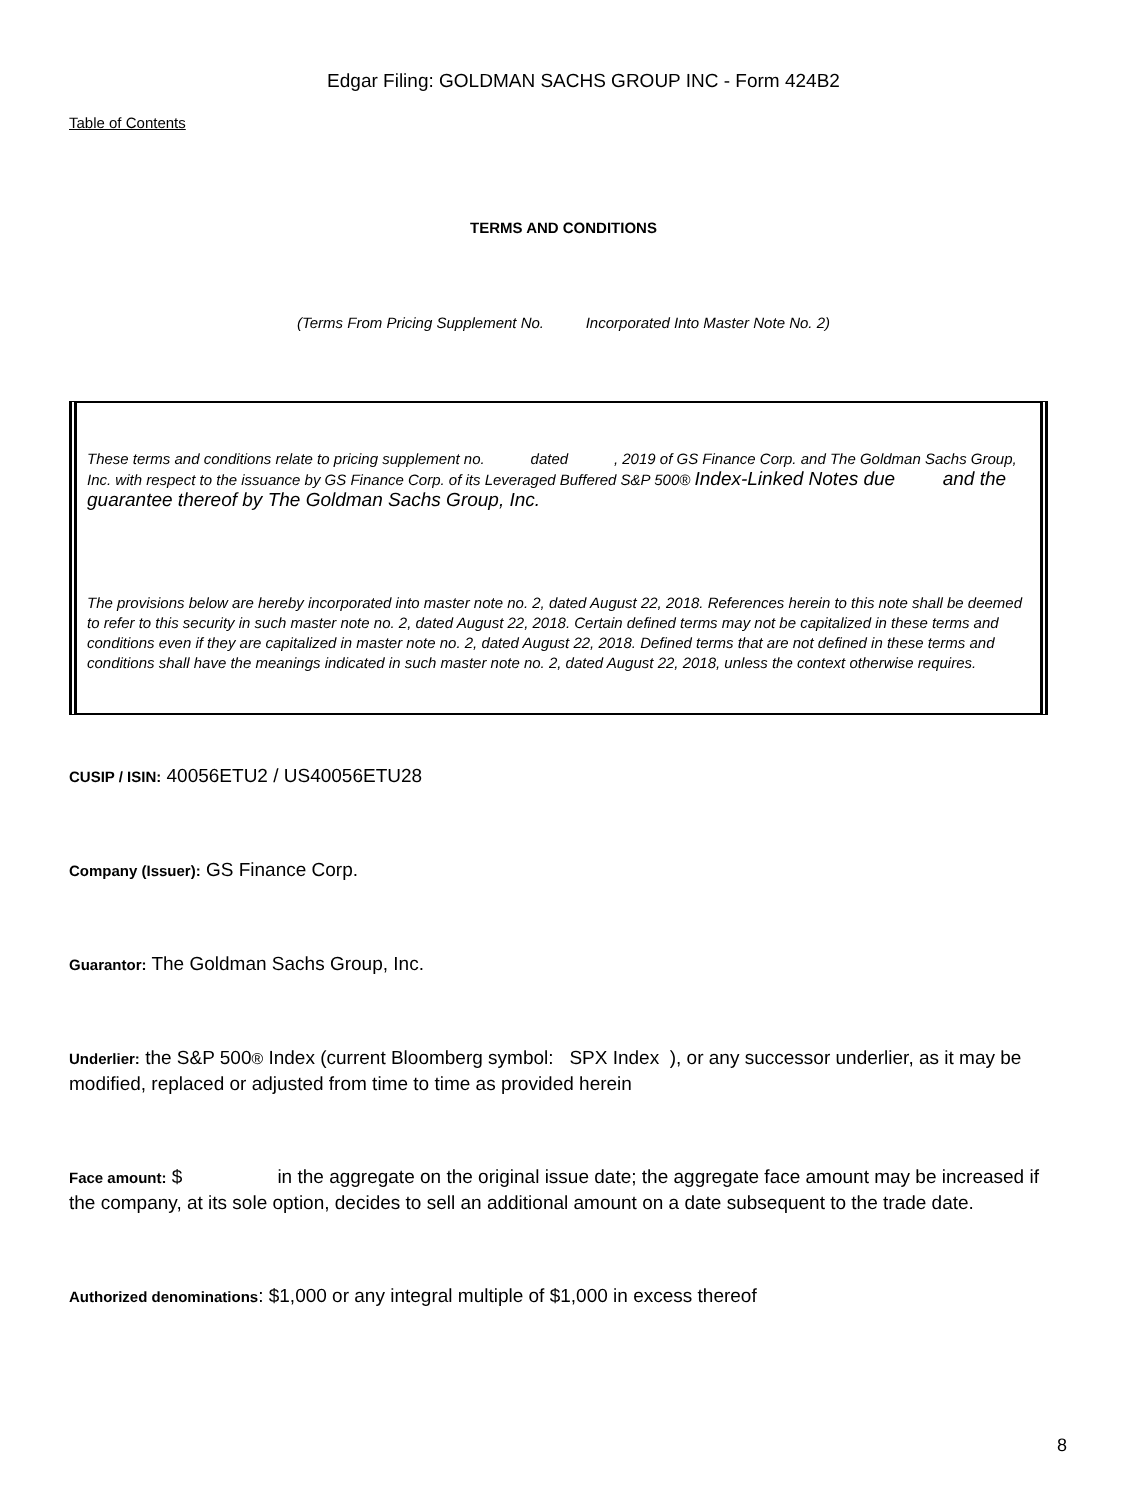Edgar Filing: GOLDMAN SACHS GROUP INC - Form 424B2
Table of Contents
TERMS AND CONDITIONS
(Terms From Pricing Supplement No. Incorporated Into Master Note No. 2)
These terms and conditions relate to pricing supplement no. dated , 2019 of GS Finance Corp. and The Goldman Sachs Group, Inc. with respect to the issuance by GS Finance Corp. of its Leveraged Buffered S&P 500® Index-Linked Notes due and the guarantee thereof by The Goldman Sachs Group, Inc.
The provisions below are hereby incorporated into master note no. 2, dated August 22, 2018. References herein to this note shall be deemed to refer to this security in such master note no. 2, dated August 22, 2018. Certain defined terms may not be capitalized in these terms and conditions even if they are capitalized in master note no. 2, dated August 22, 2018. Defined terms that are not defined in these terms and conditions shall have the meanings indicated in such master note no. 2, dated August 22, 2018, unless the context otherwise requires.
CUSIP / ISIN: 40056ETU2 / US40056ETU28
Company (Issuer): GS Finance Corp.
Guarantor: The Goldman Sachs Group, Inc.
Underlier: the S&P 500® Index (current Bloomberg symbol: SPX Index ), or any successor underlier, as it may be modified, replaced or adjusted from time to time as provided herein
Face amount: $ in the aggregate on the original issue date; the aggregate face amount may be increased if the company, at its sole option, decides to sell an additional amount on a date subsequent to the trade date.
Authorized denominations: $1,000 or any integral multiple of $1,000 in excess thereof
8